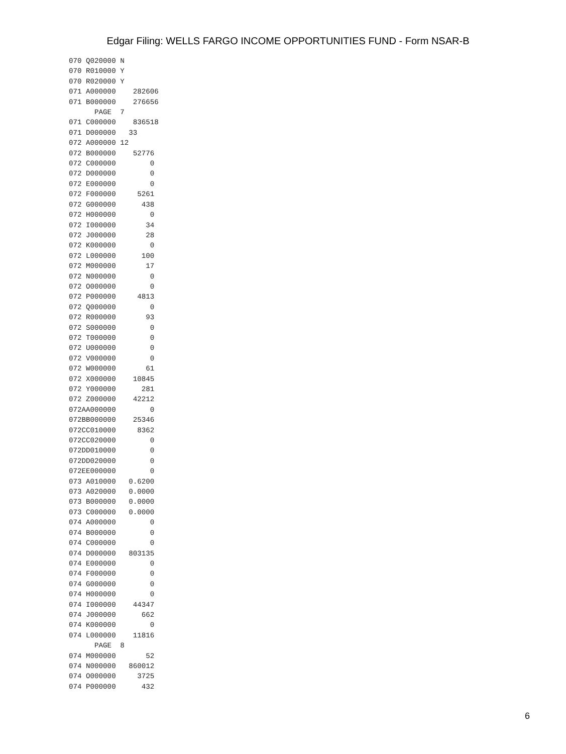Edgar Filing: WELLS FARGO INCOME OPPORTUNITIES FUND - Form NSAR-B
070 Q020000 N
070 R010000 Y
070 R020000 Y
071 A000000    282606
071 B000000    276656
      PAGE  7
071 C000000    836518
071 D000000   33
072 A000000 12
072 B000000    52776
072 C000000        0
072 D000000        0
072 E000000        0
072 F000000     5261
072 G000000      438
072 H000000        0
072 I000000       34
072 J000000       28
072 K000000        0
072 L000000      100
072 M000000       17
072 N000000        0
072 O000000        0
072 P000000     4813
072 Q000000        0
072 R000000       93
072 S000000        0
072 T000000        0
072 U000000        0
072 V000000        0
072 W000000       61
072 X000000    10845
072 Y000000      281
072 Z000000    42212
072AA000000        0
072BB000000    25346
072CC010000     8362
072CC020000        0
072DD010000        0
072DD020000        0
072EE000000        0
073 A010000   0.6200
073 A020000   0.0000
073 B000000   0.0000
073 C000000   0.0000
074 A000000        0
074 B000000        0
074 C000000        0
074 D000000   803135
074 E000000        0
074 F000000        0
074 G000000        0
074 H000000        0
074 I000000    44347
074 J000000      662
074 K000000        0
074 L000000    11816
      PAGE  8
074 M000000       52
074 N000000   860012
074 O000000     3725
074 P000000      432
6